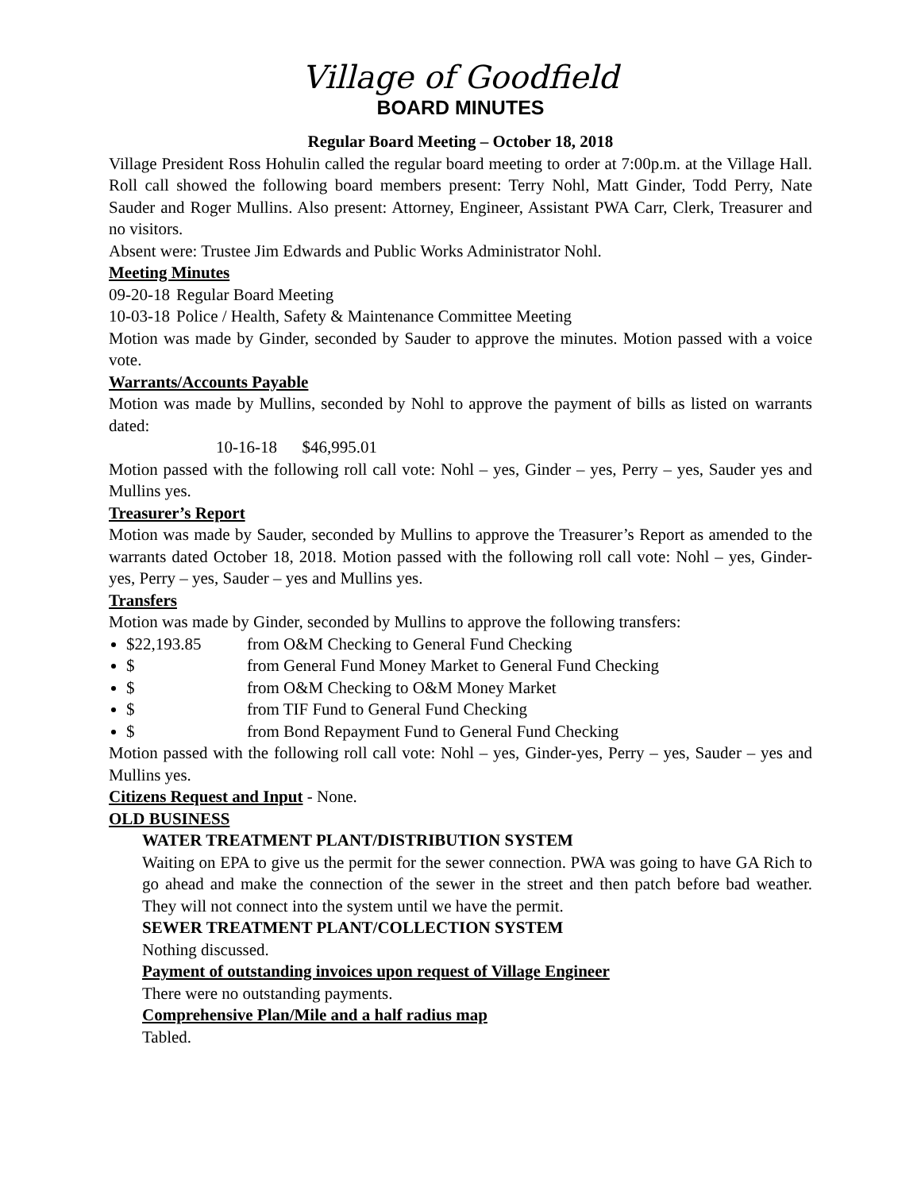Village of Goodfield
BOARD MINUTES
Regular Board Meeting – October 18, 2018
Village President Ross Hohulin called the regular board meeting to order at 7:00p.m. at the Village Hall. Roll call showed the following board members present: Terry Nohl, Matt Ginder, Todd Perry, Nate Sauder and Roger Mullins. Also present: Attorney, Engineer, Assistant PWA Carr, Clerk, Treasurer and no visitors.
Absent were: Trustee Jim Edwards and Public Works Administrator Nohl.
Meeting Minutes
09-20-18 Regular Board Meeting
10-03-18 Police / Health, Safety & Maintenance Committee Meeting
Motion was made by Ginder, seconded by Sauder to approve the minutes. Motion passed with a voice vote.
Warrants/Accounts Payable
Motion was made by Mullins, seconded by Nohl to approve the payment of bills as listed on warrants dated:
10-16-18 $46,995.01
Motion passed with the following roll call vote: Nohl – yes, Ginder – yes, Perry – yes, Sauder yes and Mullins yes.
Treasurer’s Report
Motion was made by Sauder, seconded by Mullins to approve the Treasurer’s Report as amended to the warrants dated October 18, 2018. Motion passed with the following roll call vote: Nohl – yes, Ginder-yes, Perry – yes, Sauder – yes and Mullins yes.
Transfers
Motion was made by Ginder, seconded by Mullins to approve the following transfers:
$22,193.85 from O&M Checking to General Fund Checking
$ from General Fund Money Market to General Fund Checking
$ from O&M Checking to O&M Money Market
$ from TIF Fund to General Fund Checking
$ from Bond Repayment Fund to General Fund Checking
Motion passed with the following roll call vote: Nohl – yes, Ginder-yes, Perry – yes, Sauder – yes and Mullins yes.
Citizens Request and Input - None.
OLD BUSINESS
WATER TREATMENT PLANT/DISTRIBUTION SYSTEM
Waiting on EPA to give us the permit for the sewer connection. PWA was going to have GA Rich to go ahead and make the connection of the sewer in the street and then patch before bad weather. They will not connect into the system until we have the permit.
SEWER TREATMENT PLANT/COLLECTION SYSTEM
Nothing discussed.
Payment of outstanding invoices upon request of Village Engineer
There were no outstanding payments.
Comprehensive Plan/Mile and a half radius map
Tabled.